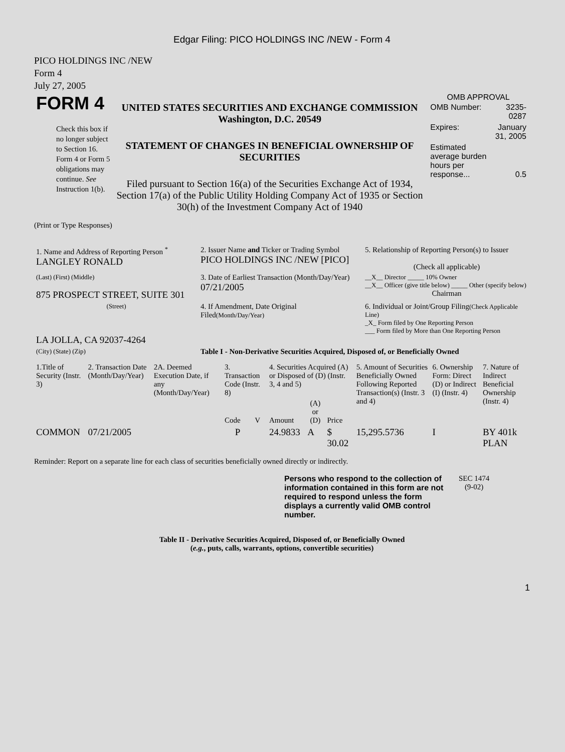Edgar Filing: PICO HOLDINGS INC /NEW - Form 4
PICO HOLDINGS INC /NEW
Form 4
July 27, 2005
| FORM 4 Check this box if no longer subject to Section 16. Form 4 or Form 5 obligations may continue. See Instruction 1(b). | UNITED STATES SECURITIES AND EXCHANGE COMMISSION Washington, D.C. 20549 STATEMENT OF CHANGES IN BENEFICIAL OWNERSHIP OF SECURITIES Filed pursuant to Section 16(a) of the Securities Exchange Act of 1934, Section 17(a) of the Public Utility Holding Company Act of 1935 or Section 30(h) of the Investment Company Act of 1940 | OMB APPROVAL / OMB Number: / 3235-0287 / / Expires: / January 31, 2005 / / Estimated average burden hours per response... / 0.5 / |
(Print or Type Responses)
| 1. Name and Address of Reporting Person <sup>*</sup> LANGLEY RONALD | 2. Issuer Name and Ticker or Trading Symbol PICO HOLDINGS INC /NEW [PICO] | 5. Relationship of Reporting Person(s) to Issuer (Check all applicable) |
| (Last) (First) (Middle) 875 PROSPECT STREET, SUITE 301 | 3. Date of Earliest Transaction (Month/Day/Year) 07/21/2005 | __X__ Director _____ 10% Owner __X__ Officer (give title below) _____ Other (specify below) Chairman |
| (Street) LA JOLLA, CA 92037-4264 | 4. If Amendment, Date Original Filed (Month/Day/Year) | 6. Individual or Joint/Group Filing (Check Applicable Line) _X_ Form filed by One Reporting Person ___ Form filed by More than One Reporting Person |
| (City) (State) (Zip) | Table I - Non-Derivative Securities Acquired, Disposed of, or Beneficially Owned | |
| 1.Title of Security (Instr. 3) | 2. Transaction Date (Month/Day/Year) | 2A. Deemed Execution Date, if any (Month/Day/Year) | 3. Transaction Code (Instr. 8) | | 4. Securities Acquired (A) or Disposed of (D) (Instr. 3, 4 and 5) | | | 5. Amount of Securities Beneficially Owned Following Reported Transaction(s) (Instr. 3 and 4) | 6. Ownership Form: Direct (D) or Indirect (I) (Instr. 4) | 7. Nature of Indirect Beneficial Ownership (Instr. 4) |
| --- | --- | --- | --- | --- | --- | --- | --- | --- | --- | --- |
| | | | Code | V | Amount | (A) or (D) | Price | | | |
| COMMON | 07/21/2005 | | P | | 24.9833 | A | $ 30.02 | 15,295.5736 | I | BY 401k PLAN |
Reminder: Report on a separate line for each class of securities beneficially owned directly or indirectly.
| Persons who respond to the collection of information contained in this form are not required to respond unless the form displays a currently valid OMB control number. | SEC 1474 (9-02) |
Table II - Derivative Securities Acquired, Disposed of, or Beneficially Owned
(e.g., puts, calls, warrants, options, convertible securities)
1